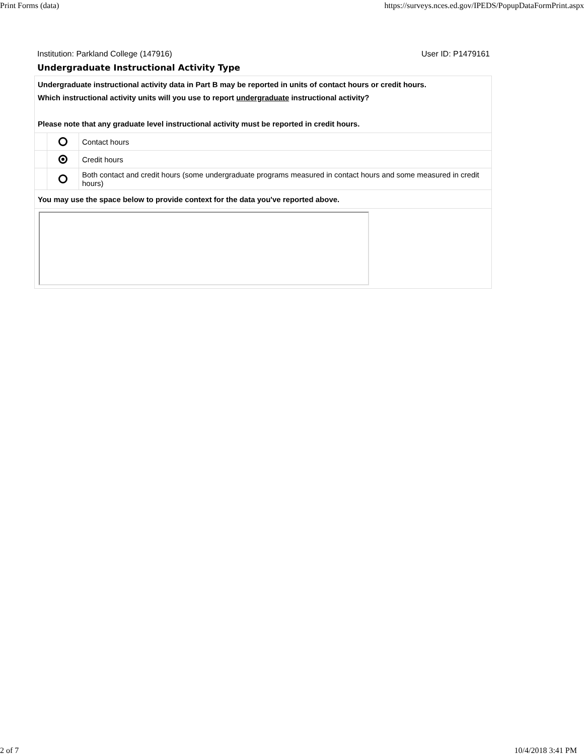Print Forms (data) https://surveys.nces.ed.gov/IPEDS/PopupDataFormPrint.aspx
Institution: Parkland College (147916) User ID: P1479161
Undergraduate Instructional Activity Type
| Undergraduate instructional activity data in Part B may be reported in units of contact hours or credit hours. Which instructional activity units will you use to report undergraduate instructional activity? Please note that any graduate level instructional activity must be reported in credit hours. | | |
| | | Contact hours |
| | | Credit hours |
| | | Both contact and credit hours (some undergraduate programs measured in contact hours and some measured in credit hours) |
| You may use the space below to provide context for the data you've reported above. | | |
2 of 7 10/4/2018 3:41 PM